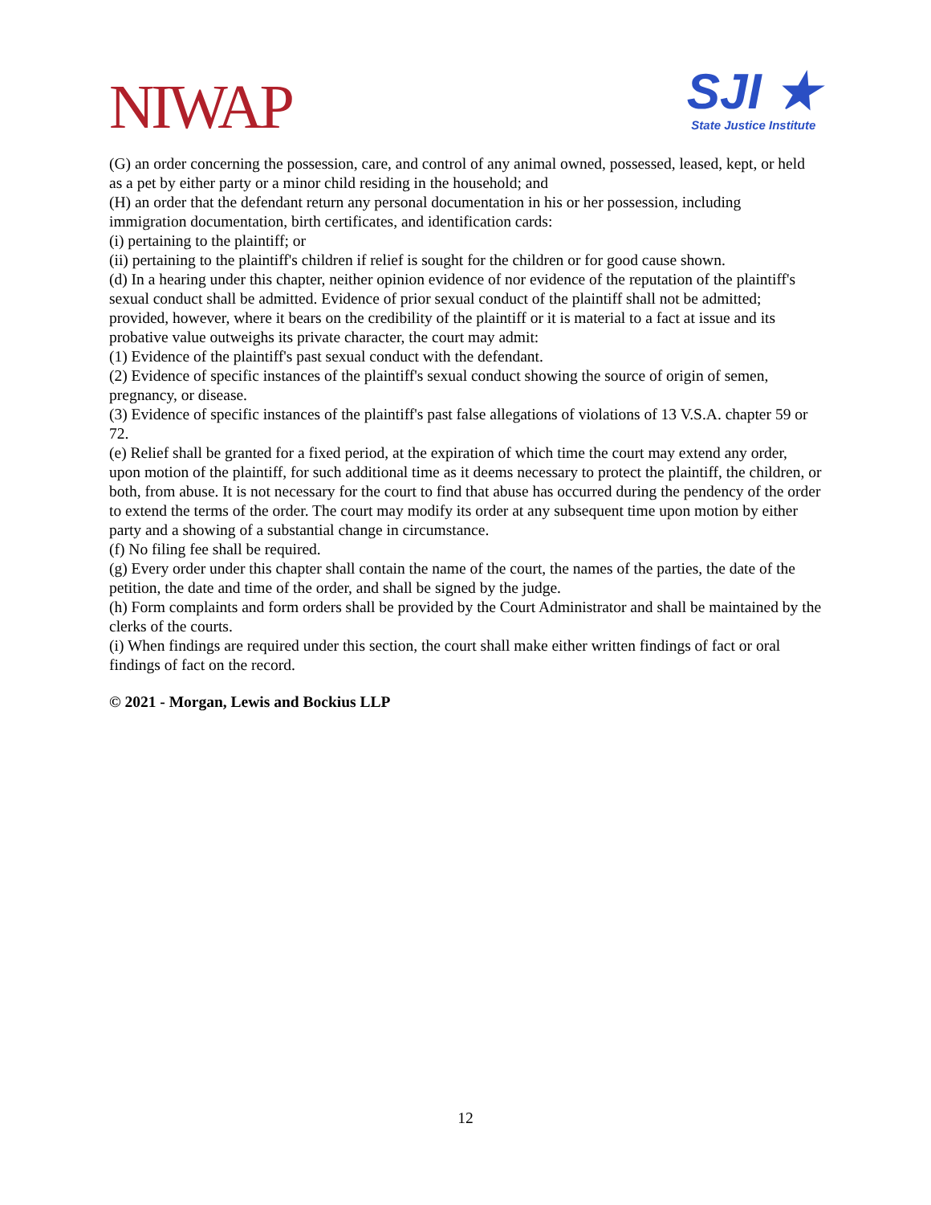NIWAP
SJI ★
State Justice Institute
(G) an order concerning the possession, care, and control of any animal owned, possessed, leased, kept, or held as a pet by either party or a minor child residing in the household; and
(H) an order that the defendant return any personal documentation in his or her possession, including immigration documentation, birth certificates, and identification cards:
(i) pertaining to the plaintiff; or
(ii) pertaining to the plaintiff's children if relief is sought for the children or for good cause shown.
(d) In a hearing under this chapter, neither opinion evidence of nor evidence of the reputation of the plaintiff's sexual conduct shall be admitted. Evidence of prior sexual conduct of the plaintiff shall not be admitted; provided, however, where it bears on the credibility of the plaintiff or it is material to a fact at issue and its probative value outweighs its private character, the court may admit:
(1) Evidence of the plaintiff's past sexual conduct with the defendant.
(2) Evidence of specific instances of the plaintiff's sexual conduct showing the source of origin of semen, pregnancy, or disease.
(3) Evidence of specific instances of the plaintiff's past false allegations of violations of 13 V.S.A. chapter 59 or 72.
(e) Relief shall be granted for a fixed period, at the expiration of which time the court may extend any order, upon motion of the plaintiff, for such additional time as it deems necessary to protect the plaintiff, the children, or both, from abuse. It is not necessary for the court to find that abuse has occurred during the pendency of the order to extend the terms of the order. The court may modify its order at any subsequent time upon motion by either party and a showing of a substantial change in circumstance.
(f) No filing fee shall be required.
(g) Every order under this chapter shall contain the name of the court, the names of the parties, the date of the petition, the date and time of the order, and shall be signed by the judge.
(h) Form complaints and form orders shall be provided by the Court Administrator and shall be maintained by the clerks of the courts.
(i) When findings are required under this section, the court shall make either written findings of fact or oral findings of fact on the record.
© 2021 - Morgan, Lewis and Bockius LLP
12